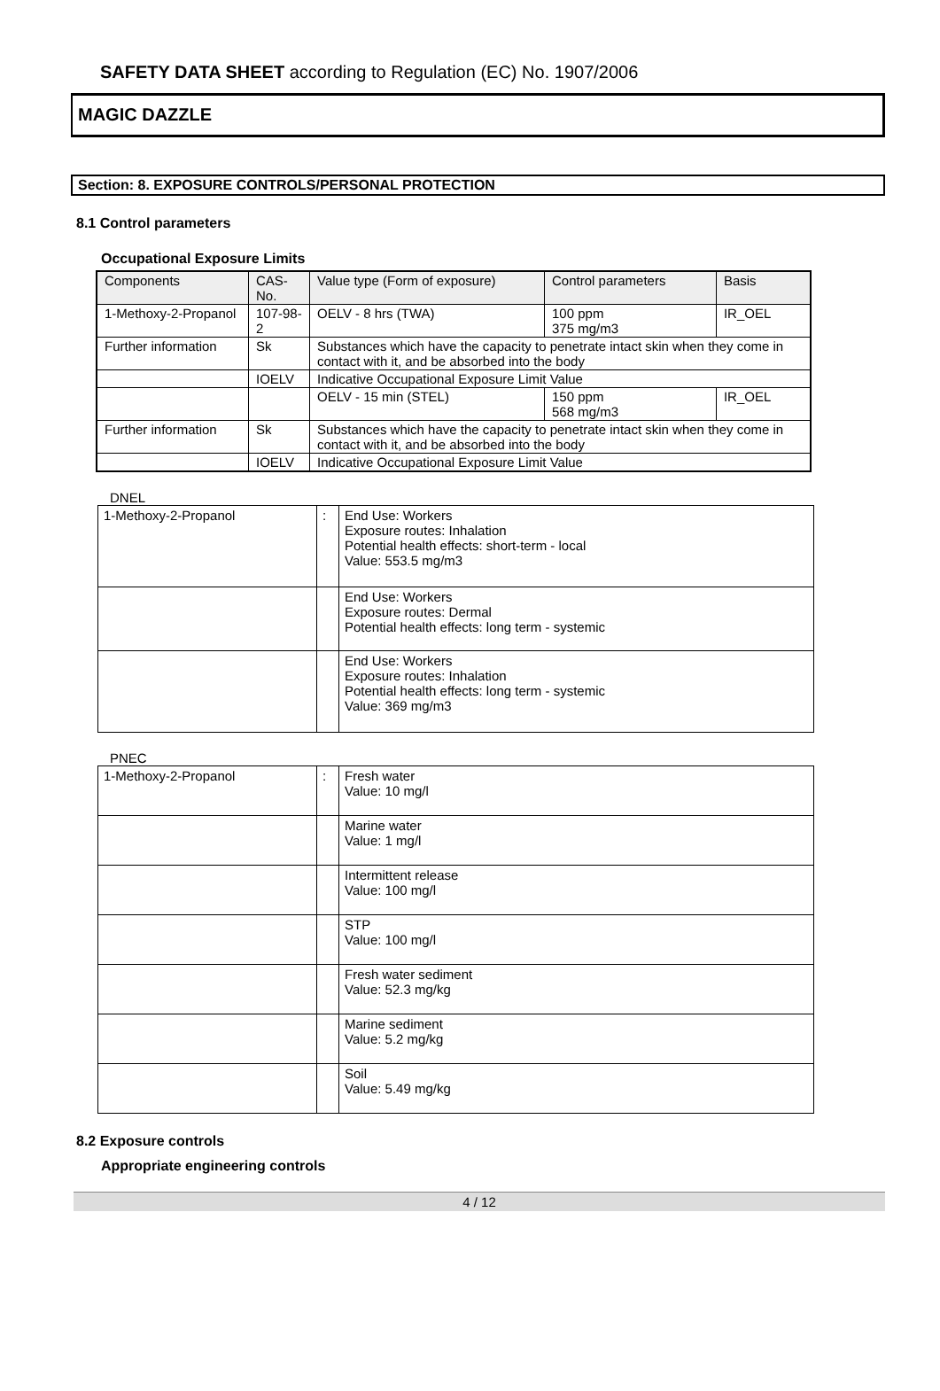SAFETY DATA SHEET according to Regulation (EC) No. 1907/2006
MAGIC DAZZLE
Section: 8. EXPOSURE CONTROLS/PERSONAL PROTECTION
8.1 Control parameters
Occupational Exposure Limits
| Components | CAS-No. | | Value type (Form of exposure) | Control parameters | Basis |
| --- | --- | --- | --- | --- | --- |
| 1-Methoxy-2-Propanol | 107-98-2 | | OELV - 8 hrs (TWA) | 100 ppm 375 mg/m3 | IR_OEL |
| Further information | Sk | Substances which have the capacity to penetrate intact skin when they come in contact with it, and be absorbed into the body | | | |
| | IOELV | Indicative Occupational Exposure Limit Value | | | |
| | | | OELV - 15 min (STEL) | 150 ppm 568 mg/m3 | IR_OEL |
| Further information | Sk | Substances which have the capacity to penetrate intact skin when they come in contact with it, and be absorbed into the body | | | |
| | IOELV | Indicative Occupational Exposure Limit Value | | | |
DNEL
| 1-Methoxy-2-Propanol | : | End Use: Workers Exposure routes: Inhalation Potential health effects: short-term - local Value: 553.5 mg/m3 |
| | | End Use: Workers Exposure routes: Dermal Potential health effects: long term - systemic |
| | | End Use: Workers Exposure routes: Inhalation Potential health effects: long term - systemic Value: 369 mg/m3 |
PNEC
| 1-Methoxy-2-Propanol | : | Fresh water Value: 10 mg/l |
| | | Marine water Value: 1 mg/l |
| | | Intermittent release Value: 100 mg/l |
| | | STP Value: 100 mg/l |
| | | Fresh water sediment Value: 52.3 mg/kg |
| | | Marine sediment Value: 5.2 mg/kg |
| | | Soil Value: 5.49 mg/kg |
8.2 Exposure controls
Appropriate engineering controls
4 / 12